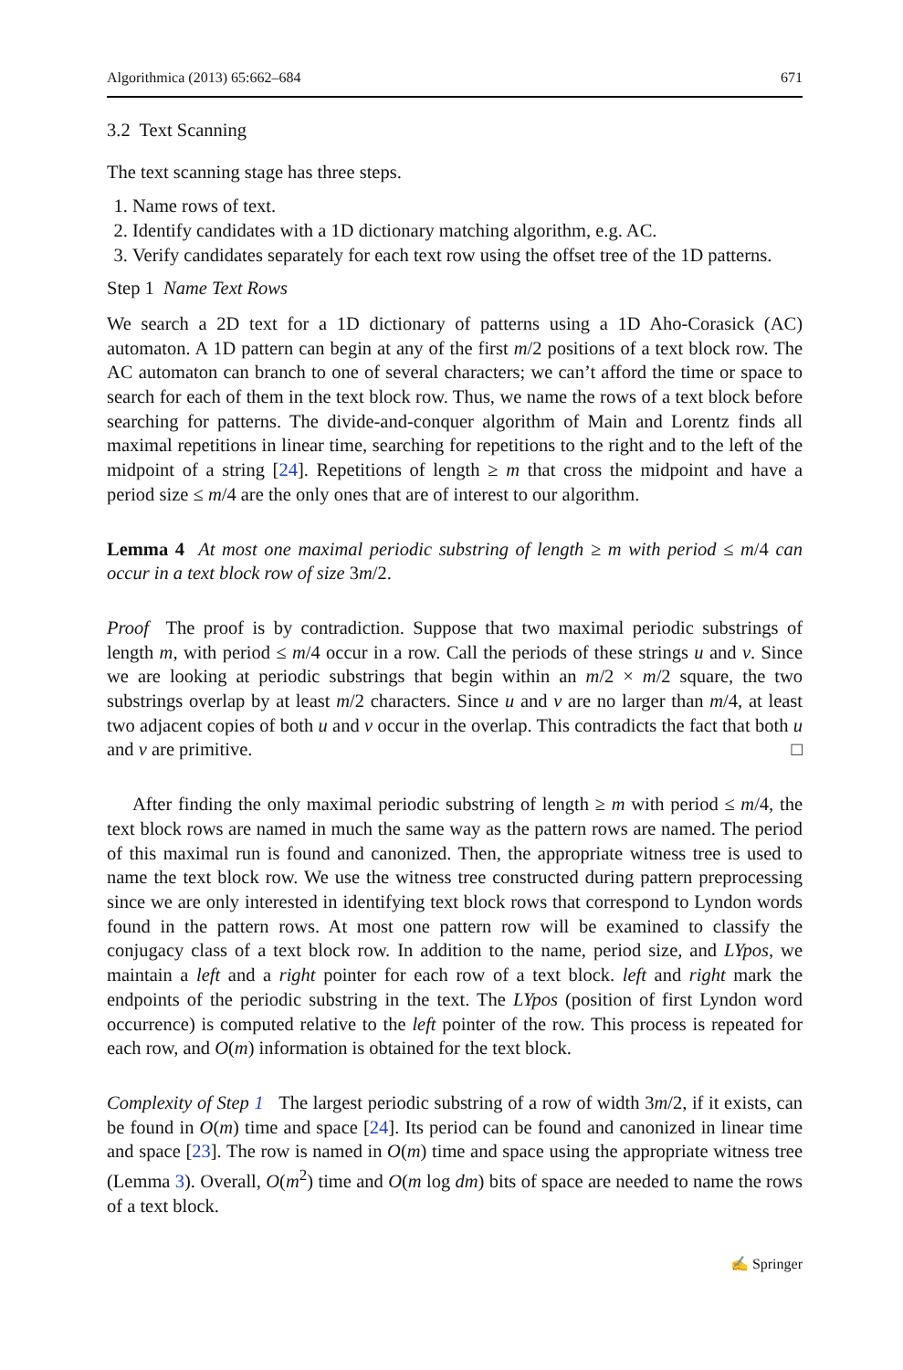Algorithmica (2013) 65:662–684 671
3.2 Text Scanning
The text scanning stage has three steps.
1. Name rows of text.
2. Identify candidates with a 1D dictionary matching algorithm, e.g. AC.
3. Verify candidates separately for each text row using the offset tree of the 1D patterns.
Step 1 Name Text Rows
We search a 2D text for a 1D dictionary of patterns using a 1D Aho-Corasick (AC) automaton. A 1D pattern can begin at any of the first m/2 positions of a text block row. The AC automaton can branch to one of several characters; we can’t afford the time or space to search for each of them in the text block row. Thus, we name the rows of a text block before searching for patterns. The divide-and-conquer algorithm of Main and Lorentz finds all maximal repetitions in linear time, searching for repetitions to the right and to the left of the midpoint of a string [24]. Repetitions of length ≥ m that cross the midpoint and have a period size ≤ m/4 are the only ones that are of interest to our algorithm.
Lemma 4 At most one maximal periodic substring of length ≥ m with period ≤ m/4 can occur in a text block row of size 3m/2.
Proof The proof is by contradiction. Suppose that two maximal periodic substrings of length m, with period ≤ m/4 occur in a row. Call the periods of these strings u and v. Since we are looking at periodic substrings that begin within an m/2 × m/2 square, the two substrings overlap by at least m/2 characters. Since u and v are no larger than m/4, at least two adjacent copies of both u and v occur in the overlap. This contradicts the fact that both u and v are primitive. □
After finding the only maximal periodic substring of length ≥ m with period ≤ m/4, the text block rows are named in much the same way as the pattern rows are named. The period of this maximal run is found and canonized. Then, the appropriate witness tree is used to name the text block row. We use the witness tree constructed during pattern preprocessing since we are only interested in identifying text block rows that correspond to Lyndon words found in the pattern rows. At most one pattern row will be examined to classify the conjugacy class of a text block row. In addition to the name, period size, and LYpos, we maintain a left and a right pointer for each row of a text block. left and right mark the endpoints of the periodic substring in the text. The LYpos (position of first Lyndon word occurrence) is computed relative to the left pointer of the row. This process is repeated for each row, and O(m) information is obtained for the text block.
Complexity of Step 1 The largest periodic substring of a row of width 3m/2, if it exists, can be found in O(m) time and space [24]. Its period can be found and canonized in linear time and space [23]. The row is named in O(m) time and space using the appropriate witness tree (Lemma 3). Overall, O(m<sup>2</sup>) time and O(m log dm) bits of space are needed to name the rows of a text block.
✍ Springer